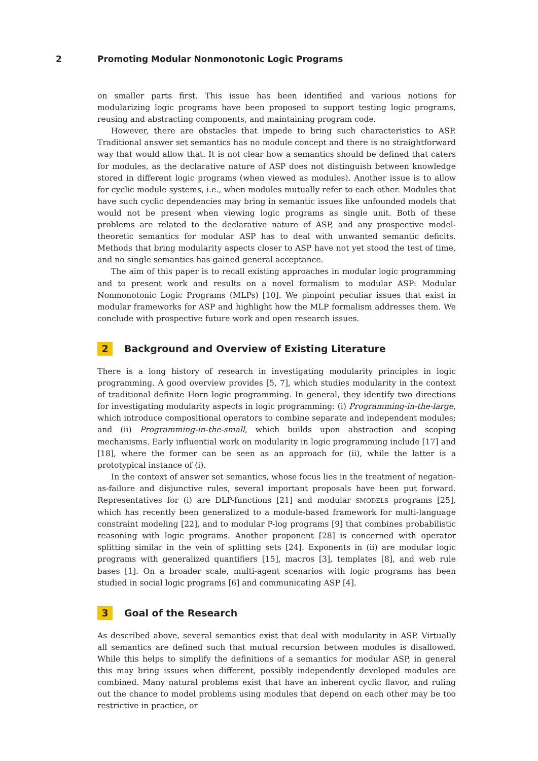2 Promoting Modular Nonmonotonic Logic Programs
on smaller parts first. This issue has been identified and various notions for modularizing logic programs have been proposed to support testing logic programs, reusing and abstracting components, and maintaining program code.
However, there are obstacles that impede to bring such characteristics to ASP. Traditional answer set semantics has no module concept and there is no straightforward way that would allow that. It is not clear how a semantics should be defined that caters for modules, as the declarative nature of ASP does not distinguish between knowledge stored in different logic programs (when viewed as modules). Another issue is to allow for cyclic module systems, i.e., when modules mutually refer to each other. Modules that have such cyclic dependencies may bring in semantic issues like unfounded models that would not be present when viewing logic programs as single unit. Both of these problems are related to the declarative nature of ASP, and any prospective model-theoretic semantics for modular ASP has to deal with unwanted semantic deficits. Methods that bring modularity aspects closer to ASP have not yet stood the test of time, and no single semantics has gained general acceptance.
The aim of this paper is to recall existing approaches in modular logic programming and to present work and results on a novel formalism to modular ASP: Modular Nonmonotonic Logic Programs (MLPs) [10]. We pinpoint peculiar issues that exist in modular frameworks for ASP and highlight how the MLP formalism addresses them. We conclude with prospective future work and open research issues.
2 Background and Overview of Existing Literature
There is a long history of research in investigating modularity principles in logic programming. A good overview provides [5, 7], which studies modularity in the context of traditional definite Horn logic programming. In general, they identify two directions for investigating modularity aspects in logic programming: (i) Programming-in-the-large, which introduce compositional operators to combine separate and independent modules; and (ii) Programming-in-the-small, which builds upon abstraction and scoping mechanisms. Early influential work on modularity in logic programming include [17] and [18], where the former can be seen as an approach for (ii), while the latter is a prototypical instance of (i).
In the context of answer set semantics, whose focus lies in the treatment of negation-as-failure and disjunctive rules, several important proposals have been put forward. Representatives for (i) are DLP-functions [21] and modular SMODELS programs [25], which has recently been generalized to a module-based framework for multi-language constraint modeling [22], and to modular P-log programs [9] that combines probabilistic reasoning with logic programs. Another proponent [28] is concerned with operator splitting similar in the vein of splitting sets [24]. Exponents in (ii) are modular logic programs with generalized quantifiers [15], macros [3], templates [8], and web rule bases [1]. On a broader scale, multi-agent scenarios with logic programs has been studied in social logic programs [6] and communicating ASP [4].
3 Goal of the Research
As described above, several semantics exist that deal with modularity in ASP. Virtually all semantics are defined such that mutual recursion between modules is disallowed. While this helps to simplify the definitions of a semantics for modular ASP, in general this may bring issues when different, possibly independently developed modules are combined. Many natural problems exist that have an inherent cyclic flavor, and ruling out the chance to model problems using modules that depend on each other may be too restrictive in practice, or